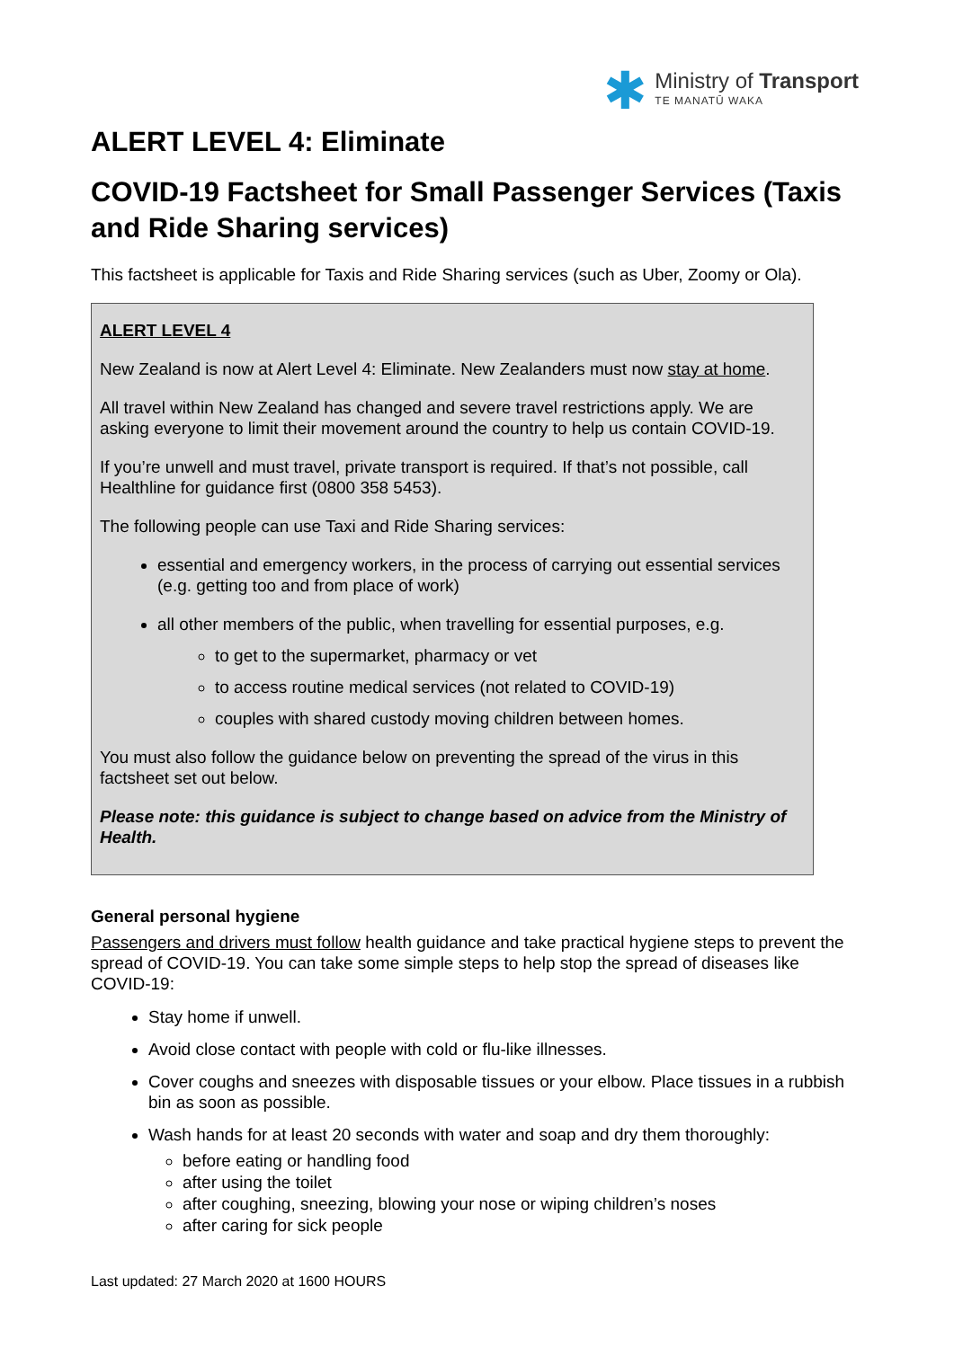✱
Ministry of Transport
TE MANATŪ WAKA
ALERT LEVEL 4: Eliminate
COVID-19 Factsheet for Small Passenger Services (Taxis and Ride Sharing services)
This factsheet is applicable for Taxis and Ride Sharing services (such as Uber, Zoomy or Ola).
ALERT LEVEL 4
New Zealand is now at Alert Level 4: Eliminate. New Zealanders must now stay at home.
All travel within New Zealand has changed and severe travel restrictions apply. We are asking everyone to limit their movement around the country to help us contain COVID-19.
If you’re unwell and must travel, private transport is required. If that’s not possible, call Healthline for guidance first (0800 358 5453).
The following people can use Taxi and Ride Sharing services:
essential and emergency workers, in the process of carrying out essential services (e.g. getting too and from place of work)
all other members of the public, when travelling for essential purposes, e.g.
to get to the supermarket, pharmacy or vet
to access routine medical services (not related to COVID-19)
couples with shared custody moving children between homes.
You must also follow the guidance below on preventing the spread of the virus in this factsheet set out below.
Please note: this guidance is subject to change based on advice from the Ministry of Health.
General personal hygiene
Passengers and drivers must follow health guidance and take practical hygiene steps to prevent the spread of COVID-19. You can take some simple steps to help stop the spread of diseases like COVID-19:
Stay home if unwell.
Avoid close contact with people with cold or flu-like illnesses.
Cover coughs and sneezes with disposable tissues or your elbow. Place tissues in a rubbish bin as soon as possible.
Wash hands for at least 20 seconds with water and soap and dry them thoroughly:
before eating or handling food
after using the toilet
after coughing, sneezing, blowing your nose or wiping children’s noses
after caring for sick people
Last updated: 27 March 2020 at 1600 HOURS